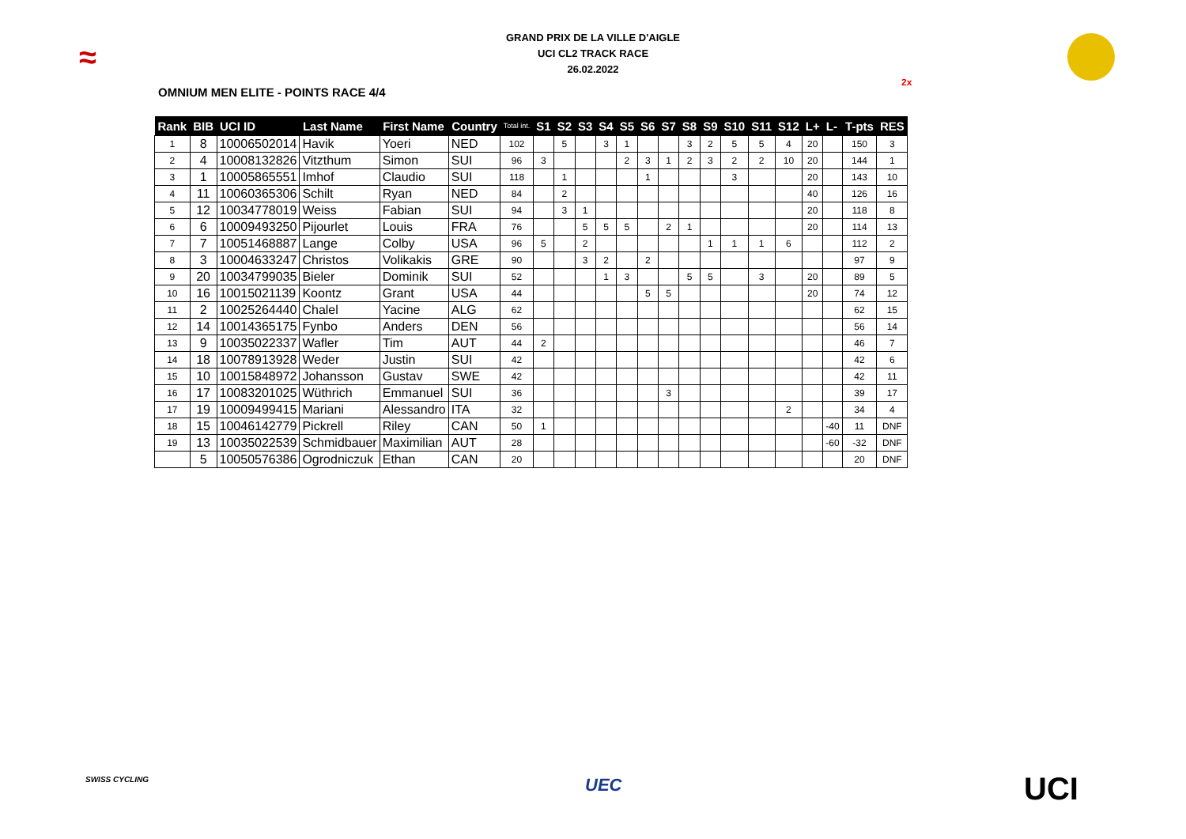≈
GRAND PRIX DE LA VILLE D'AIGLE
UCI CL2 TRACK RACE
26.02.2022
2x
OMNIUM MEN ELITE - POINTS RACE 4/4
| Rank | BIB | UCI ID | Last Name | First Name | Country | Total int. | S1 | S2 | S3 | S4 | S5 | S6 | S7 | S8 | S9 | S10 | S11 | S12 | L+ | L- | T-pts | RES |
| --- | --- | --- | --- | --- | --- | --- | --- | --- | --- | --- | --- | --- | --- | --- | --- | --- | --- | --- | --- | --- | --- | --- |
| 1 | 8 | 10006502014 | Havik | Yoeri | NED | 102 | | 5 | | 3 | 1 | | | 3 | 2 | 5 | 5 | 4 | 20 | | 150 | 3 |
| 2 | 4 | 10008132826 | Vitzthum | Simon | SUI | 96 | 3 | | | | 2 | 3 | 1 | 2 | 3 | 2 | 2 | 10 | 20 | | 144 | 1 |
| 3 | 1 | 10005865551 | Imhof | Claudio | SUI | 118 | | 1 | | | | 1 | | | | 3 | | | 20 | | 143 | 10 |
| 4 | 11 | 10060365306 | Schilt | Ryan | NED | 84 | | 2 | | | | | | | | | | | 40 | | 126 | 16 |
| 5 | 12 | 10034778019 | Weiss | Fabian | SUI | 94 | | 3 | 1 | | | | | | | | | | 20 | | 118 | 8 |
| 6 | 6 | 10009493250 | Pijourlet | Louis | FRA | 76 | | | 5 | 5 | 5 | | 2 | 1 | | | | | 20 | | 114 | 13 |
| 7 | 7 | 10051468887 | Lange | Colby | USA | 96 | 5 | | 2 | | | | | | 1 | 1 | 1 | 6 | | | 112 | 2 |
| 8 | 3 | 10004633247 | Christos | Volikakis | GRE | 90 | | | 3 | 2 | | 2 | | | | | | | | | 97 | 9 |
| 9 | 20 | 10034799035 | Bieler | Dominik | SUI | 52 | | | | 1 | 3 | | | 5 | 5 | | 3 | | 20 | | 89 | 5 |
| 10 | 16 | 10015021139 | Koontz | Grant | USA | 44 | | | | | | 5 | 5 | | | | | | 20 | | 74 | 12 |
| 11 | 2 | 10025264440 | Chalel | Yacine | ALG | 62 | | | | | | | | | | | | | | | 62 | 15 |
| 12 | 14 | 10014365175 | Fynbo | Anders | DEN | 56 | | | | | | | | | | | | | | | 56 | 14 |
| 13 | 9 | 10035022337 | Wafler | Tim | AUT | 44 | 2 | | | | | | | | | | | | | | 46 | 7 |
| 14 | 18 | 10078913928 | Weder | Justin | SUI | 42 | | | | | | | | | | | | | | | 42 | 6 |
| 15 | 10 | 10015848972 | Johansson | Gustav | SWE | 42 | | | | | | | | | | | | | | | 42 | 11 |
| 16 | 17 | 10083201025 | Wüthrich | Emmanuel | SUI | 36 | | | | | | | 3 | | | | | | | | 39 | 17 |
| 17 | 19 | 10009499415 | Mariani | Alessandro | ITA | 32 | | | | | | | | | | | | 2 | | | 34 | 4 |
| 18 | 15 | 10046142779 | Pickrell | Riley | CAN | 50 | 1 | | | | | | | | | | | | | -40 | 11 | DNF |
| 19 | 13 | 10035022539 | Schmidbauer | Maximilian | AUT | 28 | | | | | | | | | | | | | | -60 | -32 | DNF |
| | 5 | 10050576386 | Ogrodniczuk | Ethan | CAN | 20 | | | | | | | | | | | | | | | 20 | DNF |
SWISS CYCLING UEC UCI